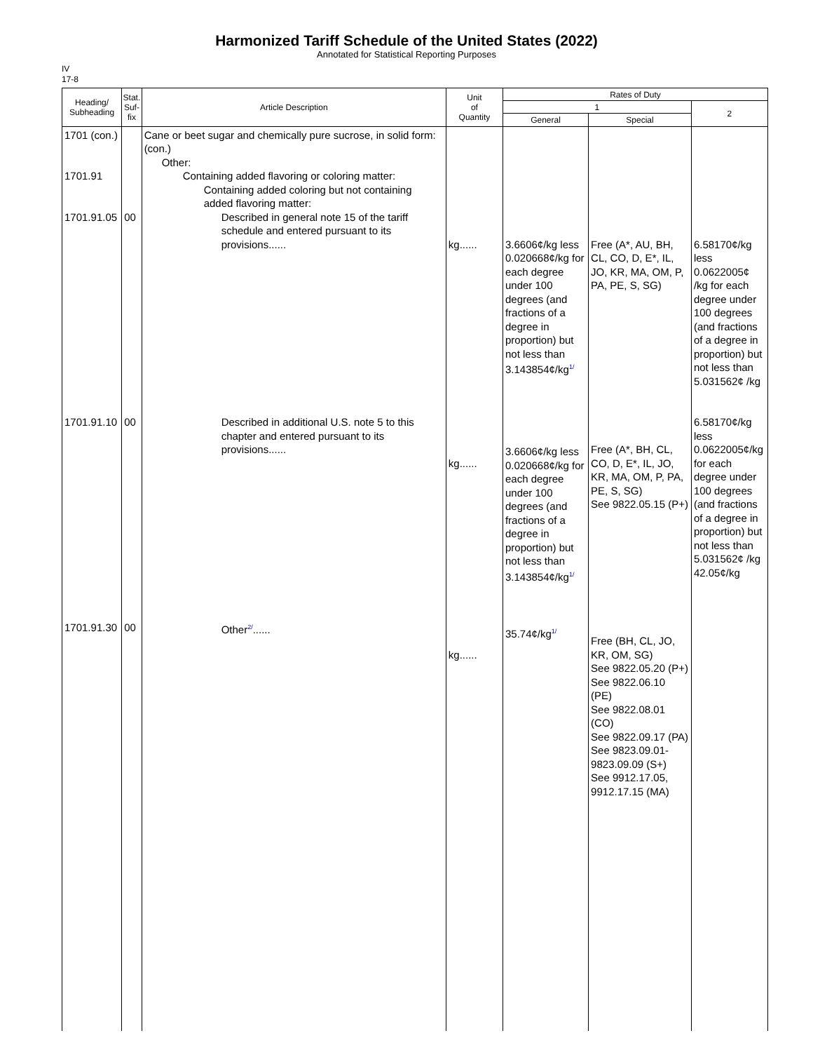Harmonized Tariff Schedule of the United States (2022)
Annotated for Statistical Reporting Purposes
IV
17-8
| Heading/ Subheading | Stat. Suf- fix | Article Description | Unit of Quantity | Rates of Duty | | |
| --- | --- | --- | --- | --- | --- | --- |
| | | | | 1 | | 2 |
| | | | | General | Special | |
| 1701 (con.) 1701.91 1701.91.05 1701.91.10 1701.91.30 | 00 00 00 | Cane or beet sugar and chemically pure sucrose, in solid form: (con.) Other: Containing added flavoring or coloring matter: Containing added coloring but not containing added flavoring matter: Described in general note 15 of the tariff schedule and entered pursuant to its provisions...... Described in additional U.S. note 5 to this chapter and entered pursuant to its provisions...... Other<sup>2/</sup>...... | kg...... kg...... kg...... | 3.6606¢/kg less 0.020668¢/kg for each degree under 100 degrees (and fractions of a degree in proportion) but not less than 3.143854¢/kg<sup>1/</sup> 3.6606¢/kg less 0.020668¢/kg for each degree under 100 degrees (and fractions of a degree in proportion) but not less than 3.143854¢/kg<sup>1/</sup> 35.74¢/kg<sup>1/</sup> | Free (A*, AU, BH, CL, CO, D, E*, IL, JO, KR, MA, OM, P, PA, PE, S, SG) Free (A*, BH, CL, CO, D, E*, IL, JO, KR, MA, OM, P, PA, PE, S, SG) See 9822.05.15 (P+) Free (BH, CL, JO, KR, OM, SG) See 9822.05.20 (P+) See 9822.06.10 (PE) See 9822.08.01 (CO) See 9822.09.17 (PA) See 9823.09.01- 9823.09.09 (S+) See 9912.17.05, 9912.17.15 (MA) | 6.58170¢/kg less 0.0622005¢ /kg for each degree under 100 degrees (and fractions of a degree in proportion) but not less than 5.031562¢ /kg 6.58170¢/kg less 0.0622005¢/kg for each degree under 100 degrees (and fractions of a degree in proportion) but not less than 5.031562¢ /kg 42.05¢/kg |